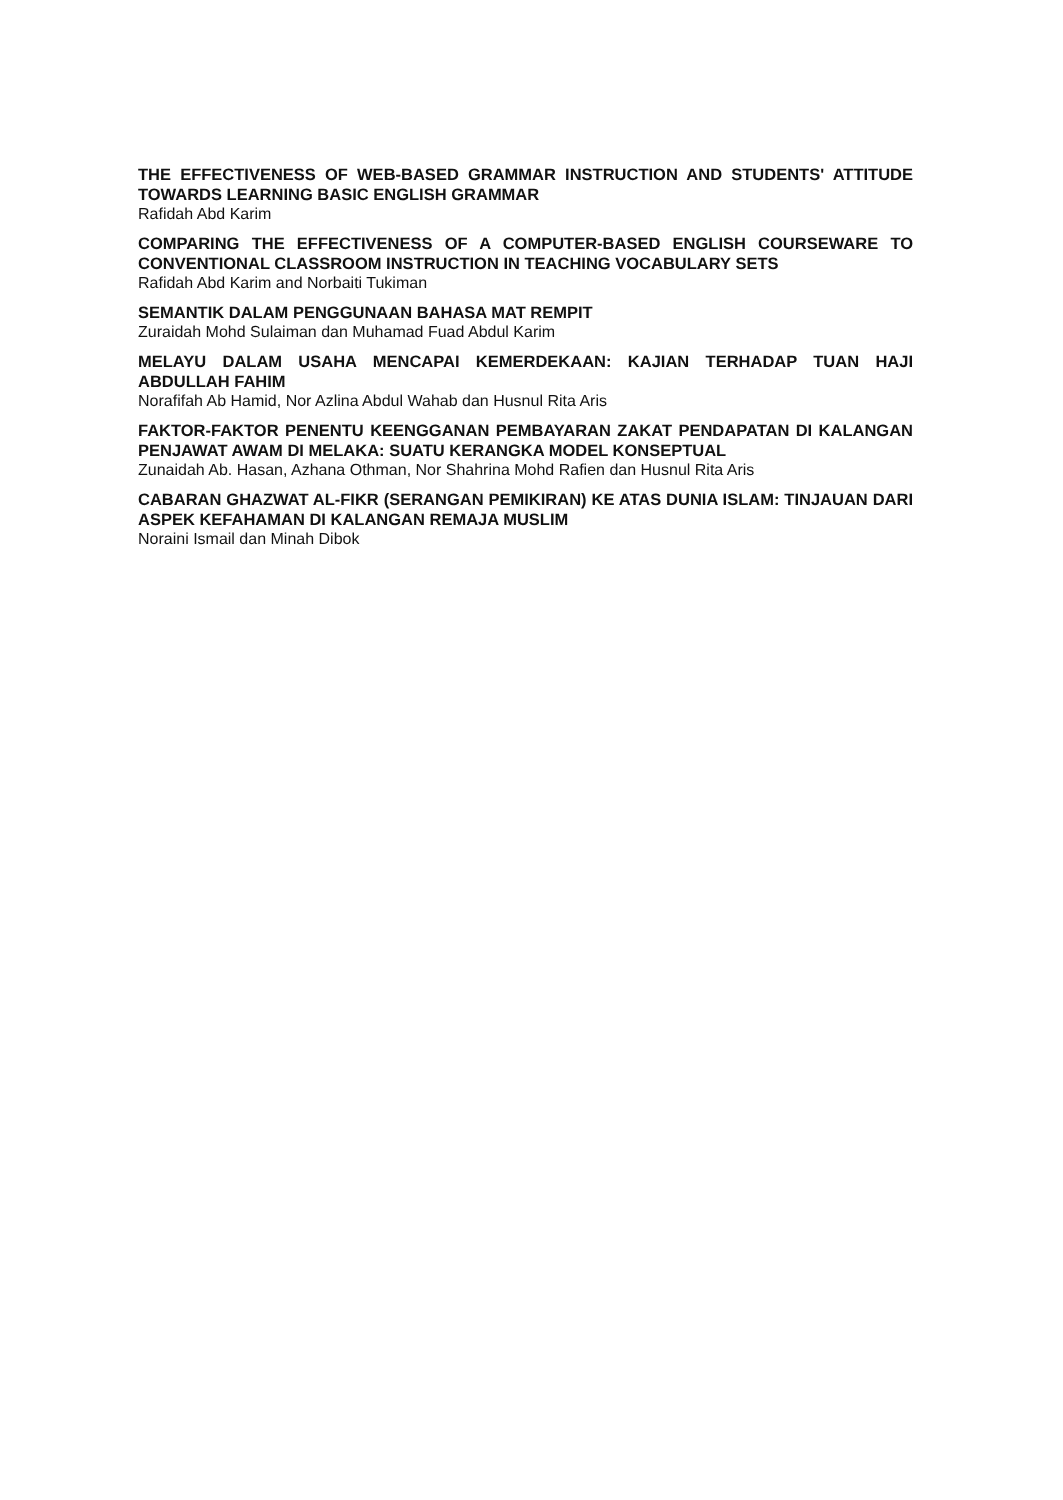THE EFFECTIVENESS OF WEB-BASED GRAMMAR INSTRUCTION AND STUDENTS' ATTITUDE TOWARDS LEARNING BASIC ENGLISH GRAMMAR
Rafidah Abd Karim
COMPARING THE EFFECTIVENESS OF A COMPUTER-BASED ENGLISH COURSEWARE TO CONVENTIONAL CLASSROOM INSTRUCTION IN TEACHING VOCABULARY SETS
Rafidah Abd Karim and Norbaiti Tukiman
SEMANTIK DALAM PENGGUNAAN BAHASA MAT REMPIT
Zuraidah Mohd Sulaiman dan Muhamad Fuad Abdul Karim
MELAYU DALAM USAHA MENCAPAI KEMERDEKAAN: KAJIAN TERHADAP TUAN HAJI ABDULLAH FAHIM
Norafifah Ab Hamid, Nor Azlina Abdul Wahab dan Husnul Rita Aris
FAKTOR-FAKTOR PENENTU KEENGGANAN PEMBAYARAN ZAKAT PENDAPATAN DI KALANGAN PENJAWAT AWAM DI MELAKA: SUATU KERANGKA MODEL KONSEPTUAL
Zunaidah Ab. Hasan, Azhana Othman, Nor Shahrina Mohd Rafien dan Husnul Rita Aris
CABARAN GHAZWAT AL-FIKR (SERANGAN PEMIKIRAN) KE ATAS DUNIA ISLAM: TINJAUAN DARI ASPEK KEFAHAMAN DI KALANGAN REMAJA MUSLIM
Noraini Ismail dan Minah Dibok